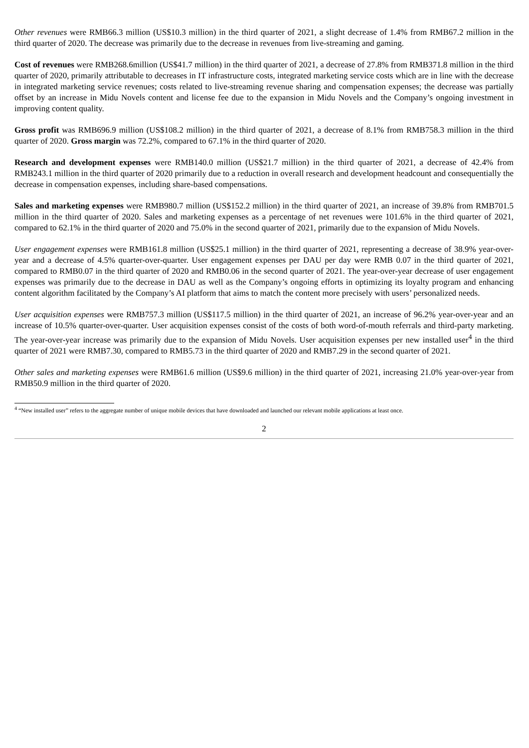Other revenues were RMB66.3 million (US$10.3 million) in the third quarter of 2021, a slight decrease of 1.4% from RMB67.2 million in the third quarter of 2020. The decrease was primarily due to the decrease in revenues from live-streaming and gaming.
Cost of revenues were RMB268.6million (US$41.7 million) in the third quarter of 2021, a decrease of 27.8% from RMB371.8 million in the third quarter of 2020, primarily attributable to decreases in IT infrastructure costs, integrated marketing service costs which are in line with the decrease in integrated marketing service revenues; costs related to live-streaming revenue sharing and compensation expenses; the decrease was partially offset by an increase in Midu Novels content and license fee due to the expansion in Midu Novels and the Company’s ongoing investment in improving content quality.
Gross profit was RMB696.9 million (US$108.2 million) in the third quarter of 2021, a decrease of 8.1% from RMB758.3 million in the third quarter of 2020. Gross margin was 72.2%, compared to 67.1% in the third quarter of 2020.
Research and development expenses were RMB140.0 million (US$21.7 million) in the third quarter of 2021, a decrease of 42.4% from RMB243.1 million in the third quarter of 2020 primarily due to a reduction in overall research and development headcount and consequentially the decrease in compensation expenses, including share-based compensations.
Sales and marketing expenses were RMB980.7 million (US$152.2 million) in the third quarter of 2021, an increase of 39.8% from RMB701.5 million in the third quarter of 2020. Sales and marketing expenses as a percentage of net revenues were 101.6% in the third quarter of 2021, compared to 62.1% in the third quarter of 2020 and 75.0% in the second quarter of 2021, primarily due to the expansion of Midu Novels.
User engagement expenses were RMB161.8 million (US$25.1 million) in the third quarter of 2021, representing a decrease of 38.9% year-over-year and a decrease of 4.5% quarter-over-quarter. User engagement expenses per DAU per day were RMB 0.07 in the third quarter of 2021, compared to RMB0.07 in the third quarter of 2020 and RMB0.06 in the second quarter of 2021. The year-over-year decrease of user engagement expenses was primarily due to the decrease in DAU as well as the Company’s ongoing efforts in optimizing its loyalty program and enhancing content algorithm facilitated by the Company’s AI platform that aims to match the content more precisely with users’ personalized needs.
User acquisition expenses were RMB757.3 million (US$117.5 million) in the third quarter of 2021, an increase of 96.2% year-over-year and an increase of 10.5% quarter-over-quarter. User acquisition expenses consist of the costs of both word-of-mouth referrals and third-party marketing. The year-over-year increase was primarily due to the expansion of Midu Novels. User acquisition expenses per new installed user<sup>4</sup> in the third quarter of 2021 were RMB7.30, compared to RMB5.73 in the third quarter of 2020 and RMB7.29 in the second quarter of 2021.
Other sales and marketing expenses were RMB61.6 million (US$9.6 million) in the third quarter of 2021, increasing 21.0% year-over-year from RMB50.9 million in the third quarter of 2020.
<sup>4</sup> “New installed user” refers to the aggregate number of unique mobile devices that have downloaded and launched our relevant mobile applications at least once.
2